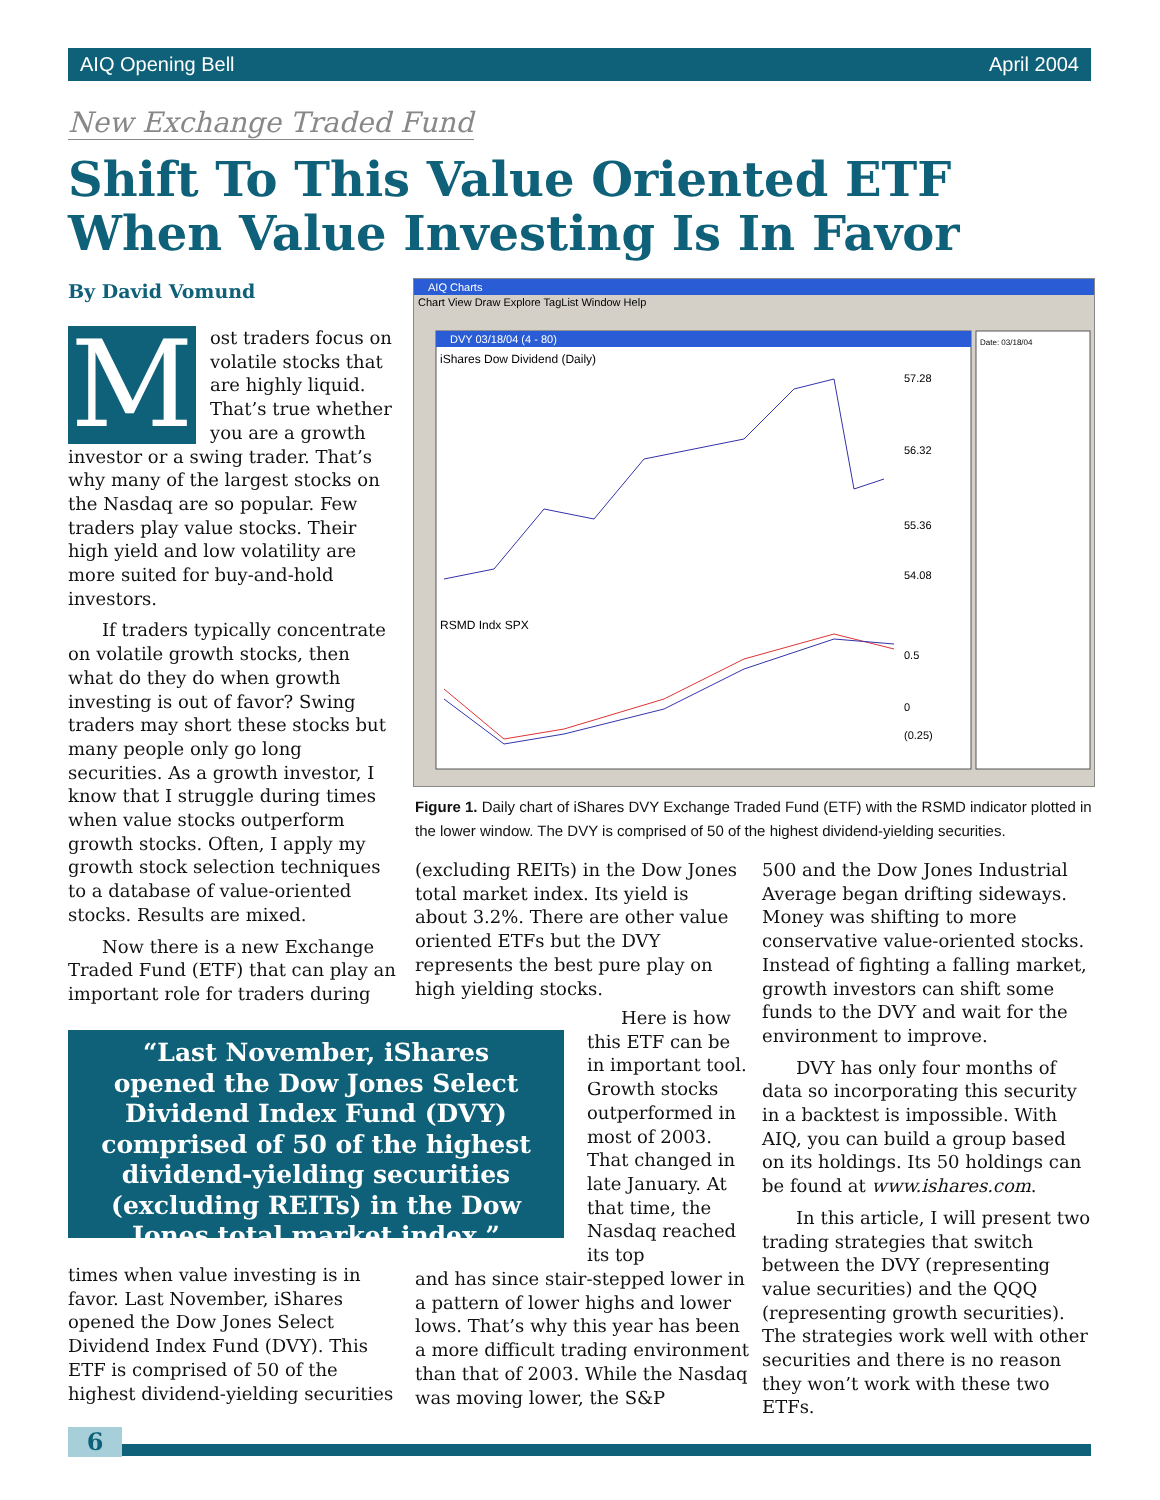AIQ Opening Bell April 2004
New Exchange Traded Fund
Shift To This Value Oriented ETF
When Value Investing Is In Favor
By David Vomund
Most traders focus on volatile stocks that are highly liquid. That’s true whether you are a growth investor or a swing trader. That’s why many of the largest stocks on the Nasdaq are so popular. Few traders play value stocks. Their high yield and low volatility are more suited for buy-and-hold investors.
If traders typically concentrate on volatile growth stocks, then what do they do when growth investing is out of favor? Swing traders may short these stocks but many people only go long securities. As a growth investor, I know that I struggle during times when value stocks outperform growth stocks. Often, I apply my growth stock selection techniques to a database of value-oriented stocks. Results are mixed.
Now there is a new Exchange Traded Fund (ETF) that can play an important role for traders during
AIQ Charts
Chart View Draw Explore TagList Window Help
DVY 03/18/04 (4 - 80)
iShares Dow Dividend (Daily)
57.28
56.32
55.36
54.08
RSMD Indx SPX
0.5
0
(0.25)
Date: 03/18/04
Figure 1. Daily chart of iShares DVY Exchange Traded Fund (ETF) with the RSMD indicator plotted in the lower window. The DVY is comprised of 50 of the highest dividend-yielding securities.
(excluding REITs) in the Dow Jones total market index. Its yield is about 3.2%. There are other value oriented ETFs but the DVY represents the best pure play on high yielding stocks.
500 and the Dow Jones Industrial Average began drifting sideways. Money was shifting to more conservative value-oriented stocks. Instead of fighting a falling market, growth investors can shift some funds to the DVY and wait for the environment to improve.
DVY has only four months of data so incorporating this security in a backtest is impossible. With AIQ, you can build a group based on its holdings. Its 50 holdings can be found at www.ishares.com.
In this article, I will present two trading strategies that switch between the DVY (representing value securities) and the QQQ (representing growth securities). The strategies work well with other securities and there is no reason they won’t work with these two ETFs.
“Last November, iShares opened the Dow Jones Select Dividend Index Fund (DVY) comprised of 50 of the highest dividend-yielding securities (excluding REITs) in the Dow Jones total market index.”
Here is how this ETF can be in important tool. Growth stocks outperformed in most of 2003. That changed in late January. At that time, the Nasdaq reached its top
times when value investing is in favor. Last November, iShares opened the Dow Jones Select Dividend Index Fund (DVY). This ETF is comprised of 50 of the highest dividend-yielding securities
and has since stair-stepped lower in a pattern of lower highs and lower lows. That’s why this year has been a more difficult trading environment than that of 2003. While the Nasdaq was moving lower, the S&P
6